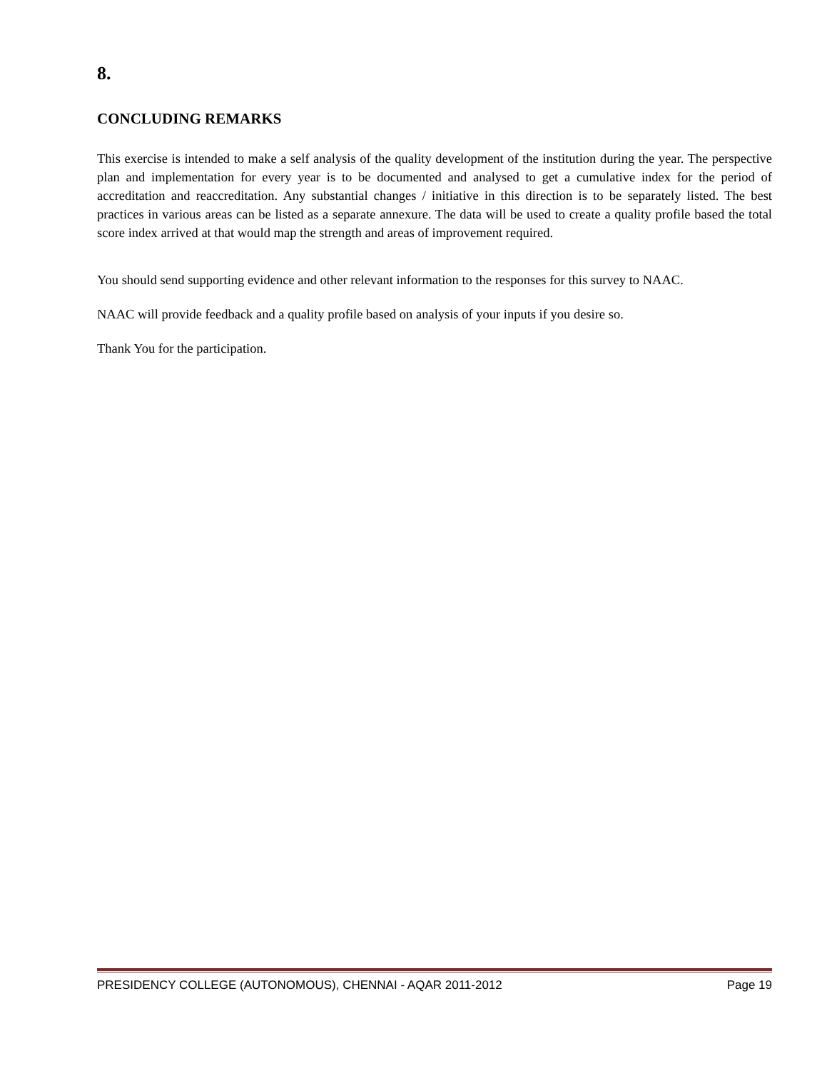8.
CONCLUDING REMARKS
This exercise is intended to make a self analysis of the quality development of the institution during the year. The perspective plan and implementation for every year is to be documented and analysed to get a cumulative index for the period of accreditation and reaccreditation. Any substantial changes / initiative in this direction is to be separately listed. The best practices in various areas can be listed as a separate annexure. The data will be used to create a quality profile based the total score index arrived at that would map the strength and areas of improvement required.
You should send supporting evidence and other relevant information to the responses for this survey to NAAC.
NAAC will provide feedback and a quality profile based on analysis of your inputs if you desire so.
Thank You for the participation.
PRESIDENCY COLLEGE (AUTONOMOUS), CHENNAI - AQAR 2011-2012 Page 19